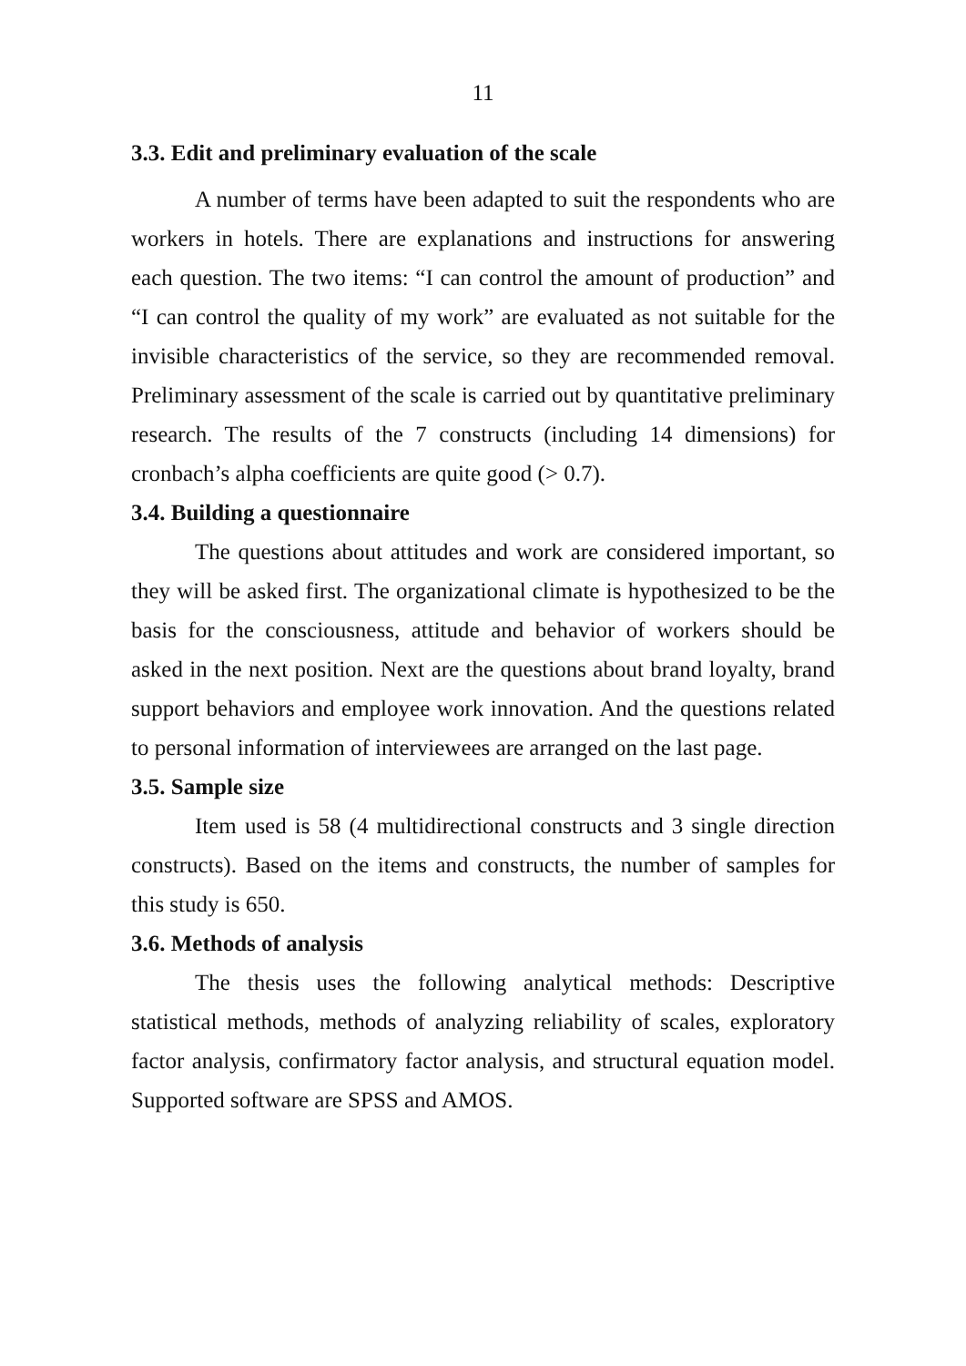11
3.3. Edit and preliminary evaluation of the scale
A number of terms have been adapted to suit the respondents who are workers in hotels. There are explanations and instructions for answering each question. The two items: “I can control the amount of production” and “I can control the quality of my work” are evaluated as not suitable for the invisible characteristics of the service, so they are recommended removal. Preliminary assessment of the scale is carried out by quantitative preliminary research. The results of the 7 constructs (including 14 dimensions) for cronbach’s alpha coefficients are quite good (> 0.7).
3.4. Building a questionnaire
The questions about attitudes and work are considered important, so they will be asked first. The organizational climate is hypothesized to be the basis for the consciousness, attitude and behavior of workers should be asked in the next position. Next are the questions about brand loyalty, brand support behaviors and employee work innovation. And the questions related to personal information of interviewees are arranged on the last page.
3.5. Sample size
Item used is 58 (4 multidirectional constructs and 3 single direction constructs). Based on the items and constructs, the number of samples for this study is 650.
3.6. Methods of analysis
The thesis uses the following analytical methods: Descriptive statistical methods, methods of analyzing reliability of scales, exploratory factor analysis, confirmatory factor analysis, and structural equation model. Supported software are SPSS and AMOS.